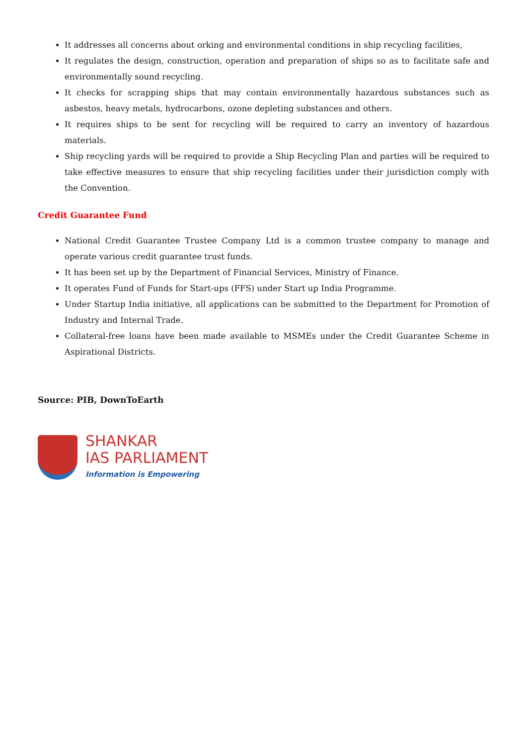It addresses all concerns about orking and environmental conditions in ship recycling facilities,
It regulates the design, construction, operation and preparation of ships so as to facilitate safe and environmentally sound recycling.
It checks for scrapping ships that may contain environmentally hazardous substances such as asbestos, heavy metals, hydrocarbons, ozone depleting substances and others.
It requires ships to be sent for recycling will be required to carry an inventory of hazardous materials.
Ship recycling yards will be required to provide a Ship Recycling Plan and parties will be required to take effective measures to ensure that ship recycling facilities under their jurisdiction comply with the Convention.
Credit Guarantee Fund
National Credit Guarantee Trustee Company Ltd is a common trustee company to manage and operate various credit guarantee trust funds.
It has been set up by the Department of Financial Services, Ministry of Finance.
It operates Fund of Funds for Start-ups (FFS) under Start up India Programme.
Under Startup India initiative, all applications can be submitted to the Department for Promotion of Industry and Internal Trade.
Collateral-free loans have been made available to MSMEs under the Credit Guarantee Scheme in Aspirational Districts.
Source: PIB, DownToEarth
SHANKAR
IAS PARLIAMENT
Information is Empowering